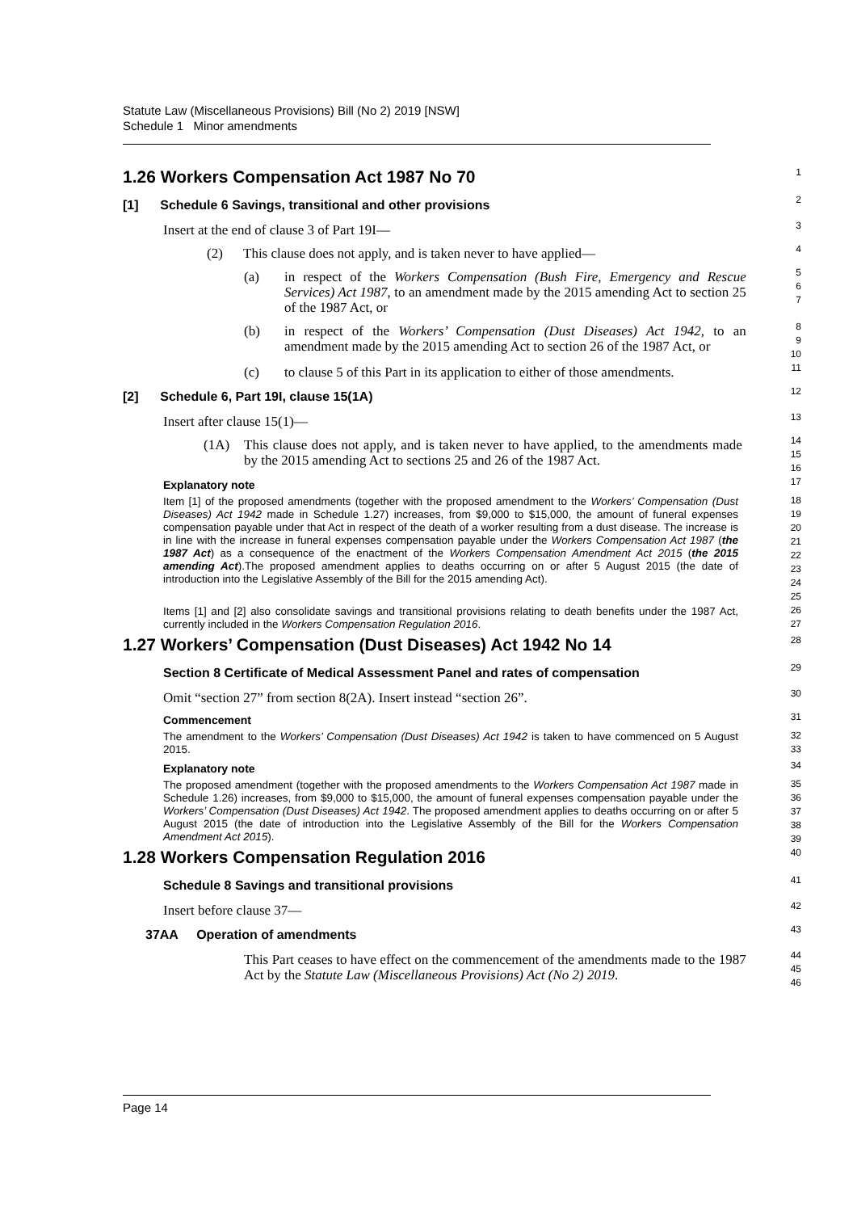Statute Law (Miscellaneous Provisions) Bill (No 2) 2019 [NSW]
Schedule 1 Minor amendments
1.26 Workers Compensation Act 1987 No 70
1
[1] Schedule 6 Savings, transitional and other provisions
2
Insert at the end of clause 3 of Part 19I—
3
(2) This clause does not apply, and is taken never to have applied—
4
(a) in respect of the Workers Compensation (Bush Fire, Emergency and Rescue Services) Act 1987, to an amendment made by the 2015 amending Act to section 25 of the 1987 Act, or
5
6
7
(b) in respect of the Workers’ Compensation (Dust Diseases) Act 1942, to an amendment made by the 2015 amending Act to section 26 of the 1987 Act, or
8
9
10
(c) to clause 5 of this Part in its application to either of those amendments.
11
[2] Schedule 6, Part 19I, clause 15(1A)
12
Insert after clause 15(1)—
13
(1A) This clause does not apply, and is taken never to have applied, to the amendments made by the 2015 amending Act to sections 25 and 26 of the 1987 Act.
14
15
16
Explanatory note
17
Item [1] of the proposed amendments (together with the proposed amendment to the Workers’ Compensation (Dust Diseases) Act 1942 made in Schedule 1.27) increases, from $9,000 to $15,000, the amount of funeral expenses compensation payable under that Act in respect of the death of a worker resulting from a dust disease. The increase is in line with the increase in funeral expenses compensation payable under the Workers Compensation Act 1987 (the 1987 Act) as a consequence of the enactment of the Workers Compensation Amendment Act 2015 (the 2015 amending Act).The proposed amendment applies to deaths occurring on or after 5 August 2015 (the date of introduction into the Legislative Assembly of the Bill for the 2015 amending Act).
18
19
20
21
22
23
24
25
Items [1] and [2] also consolidate savings and transitional provisions relating to death benefits under the 1987 Act, currently included in the Workers Compensation Regulation 2016.
26
27
1.27 Workers’ Compensation (Dust Diseases) Act 1942 No 14
28
Section 8 Certificate of Medical Assessment Panel and rates of compensation
29
Omit “section 27” from section 8(2A). Insert instead “section 26”.
30
Commencement
31
The amendment to the Workers’ Compensation (Dust Diseases) Act 1942 is taken to have commenced on 5 August 2015.
32
33
Explanatory note
34
The proposed amendment (together with the proposed amendments to the Workers Compensation Act 1987 made in Schedule 1.26) increases, from $9,000 to $15,000, the amount of funeral expenses compensation payable under the Workers’ Compensation (Dust Diseases) Act 1942. The proposed amendment applies to deaths occurring on or after 5 August 2015 (the date of introduction into the Legislative Assembly of the Bill for the Workers Compensation Amendment Act 2015).
35
36
37
38
39
1.28 Workers Compensation Regulation 2016
40
Schedule 8 Savings and transitional provisions
41
Insert before clause 37—
42
37AA Operation of amendments
43
This Part ceases to have effect on the commencement of the amendments made to the 1987 Act by the Statute Law (Miscellaneous Provisions) Act (No 2) 2019.
44
45
46
Page 14